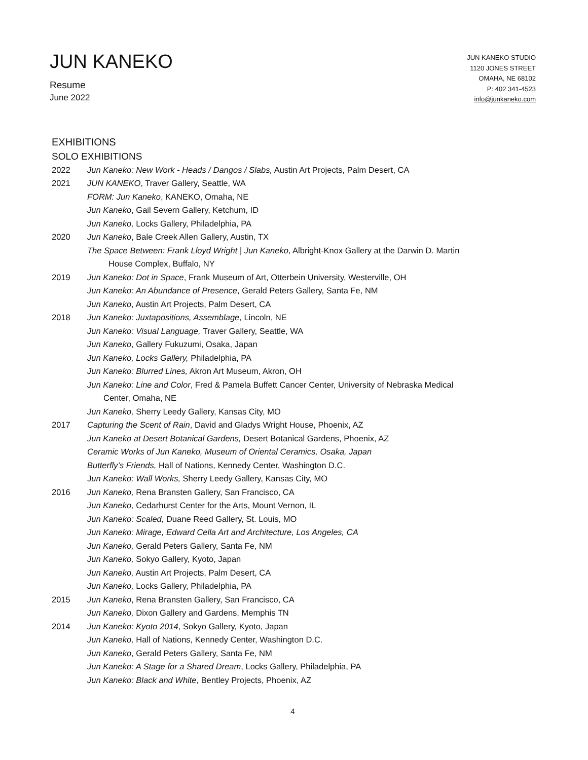JUN KANEKO
Resume
June 2022
JUN KANEKO STUDIO
1120 JONES STREET
OMAHA, NE 68102
P: 402 341-4523
info@junkaneko.com
EXHIBITIONS
SOLO EXHIBITIONS
2022 Jun Kaneko: New Work - Heads / Dangos / Slabs, Austin Art Projects, Palm Desert, CA
2021 JUN KANEKO, Traver Gallery, Seattle, WA
FORM: Jun Kaneko, KANEKO, Omaha, NE
Jun Kaneko, Gail Severn Gallery, Ketchum, ID
Jun Kaneko, Locks Gallery, Philadelphia, PA
2020 Jun Kaneko, Bale Creek Allen Gallery, Austin, TX
The Space Between: Frank Lloyd Wright | Jun Kaneko, Albright-Knox Gallery at the Darwin D. Martin
House Complex, Buffalo, NY
2019 Jun Kaneko: Dot in Space, Frank Museum of Art, Otterbein University, Westerville, OH
Jun Kaneko: An Abundance of Presence, Gerald Peters Gallery, Santa Fe, NM
Jun Kaneko, Austin Art Projects, Palm Desert, CA
2018 Jun Kaneko: Juxtapositions, Assemblage, Lincoln, NE
Jun Kaneko: Visual Language, Traver Gallery, Seattle, WA
Jun Kaneko, Gallery Fukuzumi, Osaka, Japan
Jun Kaneko, Locks Gallery, Philadelphia, PA
Jun Kaneko: Blurred Lines, Akron Art Museum, Akron, OH
Jun Kaneko: Line and Color, Fred & Pamela Buffett Cancer Center, University of Nebraska Medical
Center, Omaha, NE
Jun Kaneko, Sherry Leedy Gallery, Kansas City, MO
2017 Capturing the Scent of Rain, David and Gladys Wright House, Phoenix, AZ
Jun Kaneko at Desert Botanical Gardens, Desert Botanical Gardens, Phoenix, AZ
Ceramic Works of Jun Kaneko, Museum of Oriental Ceramics, Osaka, Japan
Butterfly’s Friends, Hall of Nations, Kennedy Center, Washington D.C.
Jun Kaneko: Wall Works, Sherry Leedy Gallery, Kansas City, MO
2016 Jun Kaneko, Rena Bransten Gallery, San Francisco, CA
Jun Kaneko, Cedarhurst Center for the Arts, Mount Vernon, IL
Jun Kaneko: Scaled, Duane Reed Gallery, St. Louis, MO
Jun Kaneko: Mirage, Edward Cella Art and Architecture, Los Angeles, CA
Jun Kaneko, Gerald Peters Gallery, Santa Fe, NM
Jun Kaneko, Sokyo Gallery, Kyoto, Japan
Jun Kaneko, Austin Art Projects, Palm Desert, CA
Jun Kaneko, Locks Gallery, Philadelphia, PA
2015 Jun Kaneko, Rena Bransten Gallery, San Francisco, CA
Jun Kaneko, Dixon Gallery and Gardens, Memphis TN
2014 Jun Kaneko: Kyoto 2014, Sokyo Gallery, Kyoto, Japan
Jun Kaneko, Hall of Nations, Kennedy Center, Washington D.C.
Jun Kaneko, Gerald Peters Gallery, Santa Fe, NM
Jun Kaneko: A Stage for a Shared Dream, Locks Gallery, Philadelphia, PA
Jun Kaneko: Black and White, Bentley Projects, Phoenix, AZ
4